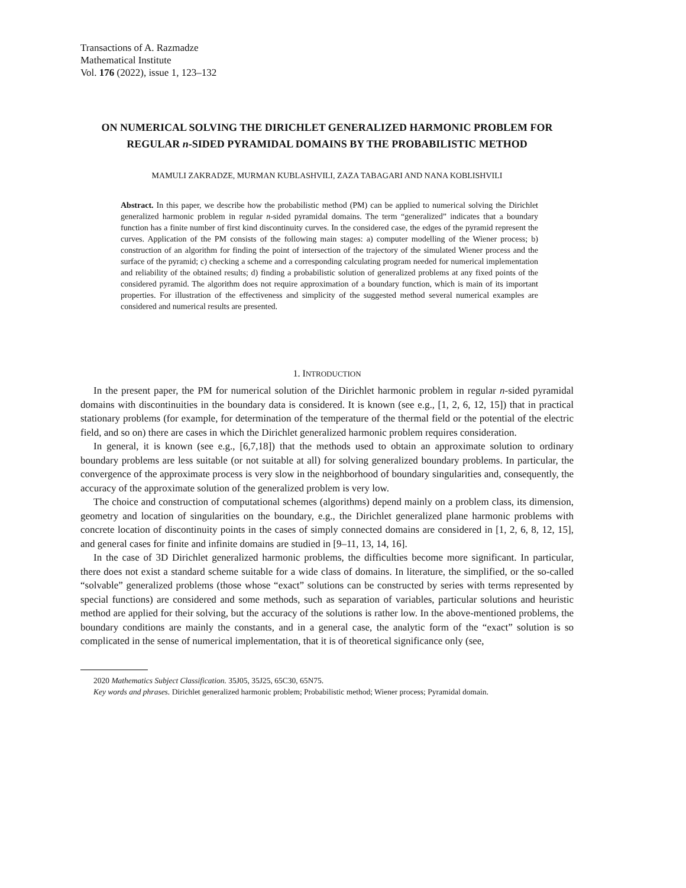Transactions of A. Razmadze
Mathematical Institute
Vol. 176 (2022), issue 1, 123–132
ON NUMERICAL SOLVING THE DIRICHLET GENERALIZED HARMONIC PROBLEM FOR REGULAR n-SIDED PYRAMIDAL DOMAINS BY THE PROBABILISTIC METHOD
MAMULI ZAKRADZE, MURMAN KUBLASHVILI, ZAZA TABAGARI AND NANA KOBLISHVILI
Abstract. In this paper, we describe how the probabilistic method (PM) can be applied to numerical solving the Dirichlet generalized harmonic problem in regular n-sided pyramidal domains. The term “generalized” indicates that a boundary function has a finite number of first kind discontinuity curves. In the considered case, the edges of the pyramid represent the curves. Application of the PM consists of the following main stages: a) computer modelling of the Wiener process; b) construction of an algorithm for finding the point of intersection of the trajectory of the simulated Wiener process and the surface of the pyramid; c) checking a scheme and a corresponding calculating program needed for numerical implementation and reliability of the obtained results; d) finding a probabilistic solution of generalized problems at any fixed points of the considered pyramid. The algorithm does not require approximation of a boundary function, which is main of its important properties. For illustration of the effectiveness and simplicity of the suggested method several numerical examples are considered and numerical results are presented.
1. INTRODUCTION
In the present paper, the PM for numerical solution of the Dirichlet harmonic problem in regular n-sided pyramidal domains with discontinuities in the boundary data is considered. It is known (see e.g., [1, 2, 6, 12, 15]) that in practical stationary problems (for example, for determination of the temperature of the thermal field or the potential of the electric field, and so on) there are cases in which the Dirichlet generalized harmonic problem requires consideration.
In general, it is known (see e.g., [6,7,18]) that the methods used to obtain an approximate solution to ordinary boundary problems are less suitable (or not suitable at all) for solving generalized boundary problems. In particular, the convergence of the approximate process is very slow in the neighborhood of boundary singularities and, consequently, the accuracy of the approximate solution of the generalized problem is very low.
The choice and construction of computational schemes (algorithms) depend mainly on a problem class, its dimension, geometry and location of singularities on the boundary, e.g., the Dirichlet generalized plane harmonic problems with concrete location of discontinuity points in the cases of simply connected domains are considered in [1, 2, 6, 8, 12, 15], and general cases for finite and infinite domains are studied in [9–11, 13, 14, 16].
In the case of 3D Dirichlet generalized harmonic problems, the difficulties become more significant. In particular, there does not exist a standard scheme suitable for a wide class of domains. In literature, the simplified, or the so-called “solvable” generalized problems (those whose “exact” solutions can be constructed by series with terms represented by special functions) are considered and some methods, such as separation of variables, particular solutions and heuristic method are applied for their solving, but the accuracy of the solutions is rather low. In the above-mentioned problems, the boundary conditions are mainly the constants, and in a general case, the analytic form of the “exact” solution is so complicated in the sense of numerical implementation, that it is of theoretical significance only (see,
2020 Mathematics Subject Classification. 35J05, 35J25, 65C30, 65N75.
Key words and phrases. Dirichlet generalized harmonic problem; Probabilistic method; Wiener process; Pyramidal domain.